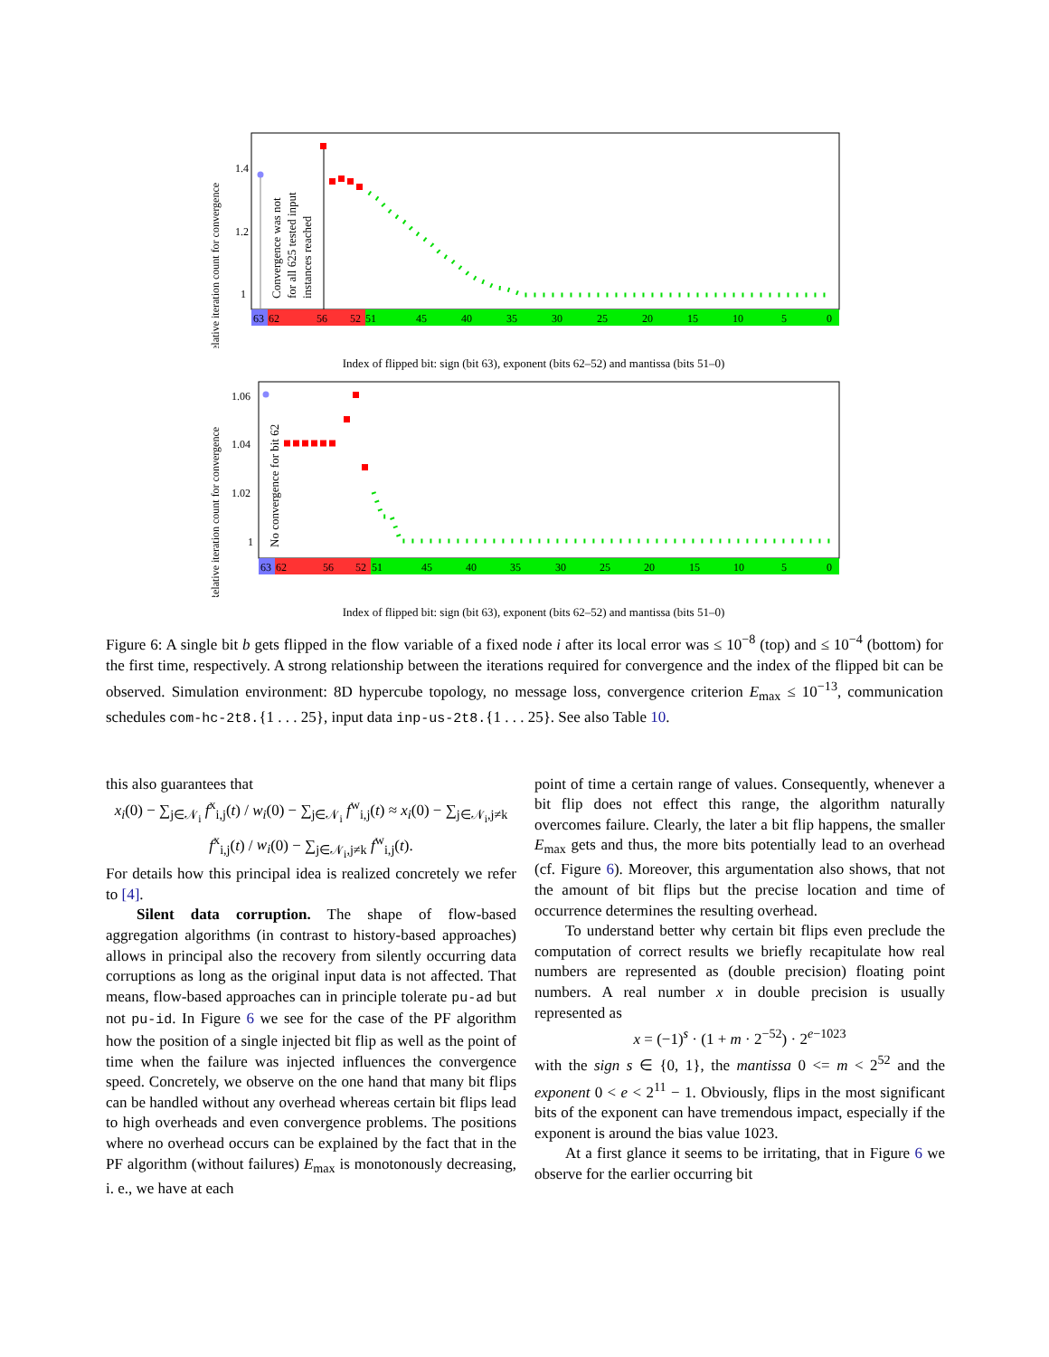Relative iteration count for convergence
1.4
1.2
1
Convergence was not
for all 625 tested input
instances reached
63
62
56
52
51
45
40
35
30
25
20
15
10
5
0
Index of flipped bit: sign (bit 63), exponent (bits 62–52) and mantissa (bits 51–0)
Relative iteration count for convergence
1.06
1.04
1.02
1
No convergence for bit 62
63
62
56
52
51
45
40
35
30
25
20
15
10
5
0
Index of flipped bit: sign (bit 63), exponent (bits 62–52) and mantissa (bits 51–0)
Figure 6: A single bit b gets flipped in the flow variable of a fixed node i after its local error was ≤ 10<sup>−8</sup> (top) and ≤ 10<sup>−4</sup> (bottom) for the first time, respectively. A strong relationship between the iterations required for convergence and the index of the flipped bit can be observed. Simulation environment: 8D hypercube topology, no message loss, convergence criterion E<sub>max</sub> ≤ 10<sup>−13</sup>, communication schedules com-hc-2t8.{1 . . . 25}, input data inp-us-2t8.{1 . . . 25}. See also Table 10.
this also guarantees that
x<sub>i</sub>(0) − ∑<sub>j∈𝒩<sub>i</sub></sub> f<sup>x</sup><sub>i,j</sub>(t) / w<sub>i</sub>(0) − ∑<sub>j∈𝒩<sub>i</sub></sub> f<sup>w</sup><sub>i,j</sub>(t) ≈ x<sub>i</sub>(0) − ∑<sub>j∈𝒩<sub>i</sub>,j≠k</sub> f<sup>x</sup><sub>i,j</sub>(t) / w<sub>i</sub>(0) − ∑<sub>j∈𝒩<sub>i</sub>,j≠k</sub> f<sup>w</sup><sub>i,j</sub>(t).
For details how this principal idea is realized concretely we refer to [4].
Silent data corruption. The shape of flow-based aggregation algorithms (in contrast to history-based approaches) allows in principal also the recovery from silently occurring data corruptions as long as the original input data is not affected. That means, flow-based approaches can in principle tolerate pu-ad but not pu-id. In Figure 6 we see for the case of the PF algorithm how the position of a single injected bit flip as well as the point of time when the failure was injected influences the convergence speed. Concretely, we observe on the one hand that many bit flips can be handled without any overhead whereas certain bit flips lead to high overheads and even convergence problems. The positions where no overhead occurs can be explained by the fact that in the PF algorithm (without failures) E<sub>max</sub> is monotonously decreasing, i. e., we have at each
point of time a certain range of values. Consequently, whenever a bit flip does not effect this range, the algorithm naturally overcomes failure. Clearly, the later a bit flip happens, the smaller E<sub>max</sub> gets and thus, the more bits potentially lead to an overhead (cf. Figure 6). Moreover, this argumentation also shows, that not the amount of bit flips but the precise location and time of occurrence determines the resulting overhead.
To understand better why certain bit flips even preclude the computation of correct results we briefly recapitulate how real numbers are represented as (double precision) floating point numbers. A real number x in double precision is usually represented as
x = (−1)<sup>s</sup> · (1 + m · 2<sup>−52</sup>) · 2<sup>e−1023</sup>
with the sign s ∈ {0, 1}, the mantissa 0 <= m < 2<sup>52</sup> and the exponent 0 < e < 2<sup>11</sup> − 1. Obviously, flips in the most significant bits of the exponent can have tremendous impact, especially if the exponent is around the bias value 1023.
At a first glance it seems to be irritating, that in Figure 6 we observe for the earlier occurring bit